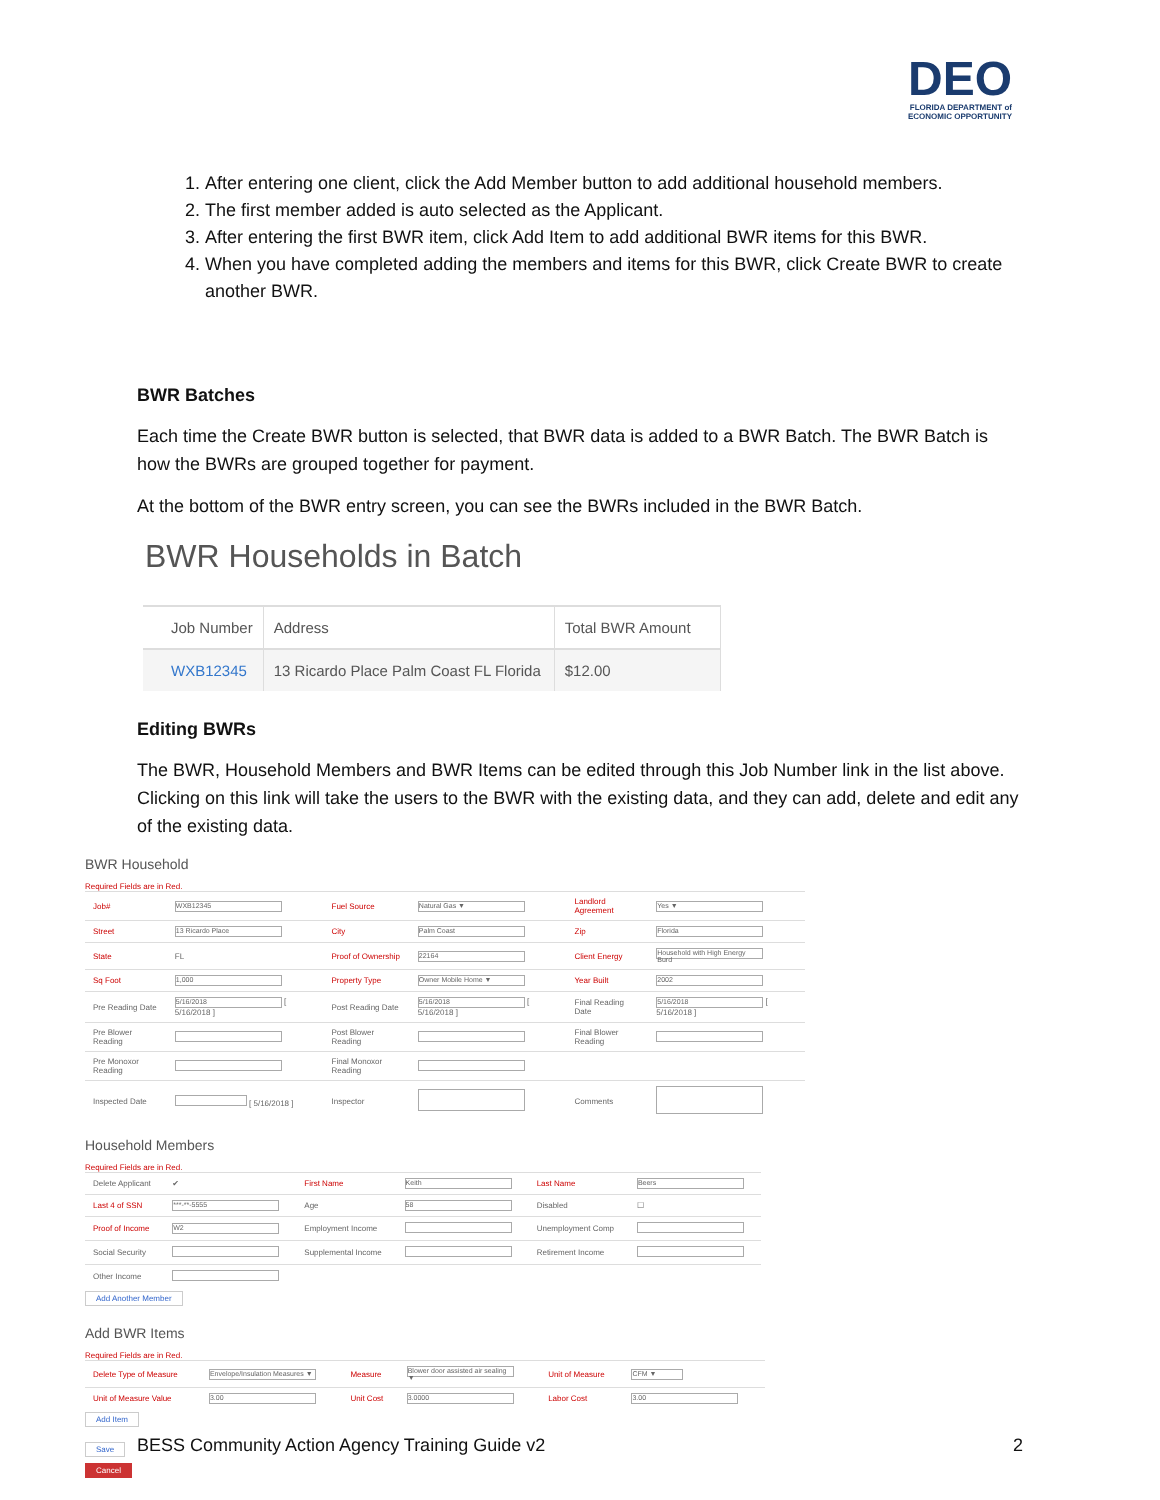DEO
FLORIDA DEPARTMENT of
ECONOMIC OPPORTUNITY
1. After entering one client, click the Add Member button to add additional household members.
2. The first member added is auto selected as the Applicant.
3. After entering the first BWR item, click Add Item to add additional BWR items for this BWR.
4. When you have completed adding the members and items for this BWR, click Create BWR to create another BWR.
BWR Batches
Each time the Create BWR button is selected, that BWR data is added to a BWR Batch. The BWR Batch is how the BWRs are grouped together for payment.
At the bottom of the BWR entry screen, you can see the BWRs included in the BWR Batch.
BWR Households in Batch
| Job Number | Address | Total BWR Amount |
| --- | --- | --- |
| WXB12345 | 13 Ricardo Place Palm Coast FL Florida | $12.00 |
Editing BWRs
The BWR, Household Members and BWR Items can be edited through this Job Number link in the list above. Clicking on this link will take the users to the BWR with the existing data, and they can add, delete and edit any of the existing data.
BWR Household
Required Fields are in Red.
| Job# | WXB12345 | Fuel Source | Natural Gas ▼ | Landlord Agreement | Yes ▼ |
| Street | 13 Ricardo Place | City | Palm Coast | Zip | Florida |
| State | FL | Proof of Ownership | 22164 | Client Energy | Household with High Energy Burd |
| Sq Foot | 1,000 | Property Type | Owner Mobile Home ▼ | Year Built | 2002 |
| Pre Reading Date | 5/16/2018 [ 5/16/2018 ] | Post Reading Date | 5/16/2018 [ 5/16/2018 ] | Final Reading Date | 5/16/2018 [ 5/16/2018 ] |
| Pre Blower Reading | | Post Blower Reading | | Final Blower Reading | |
| Pre Monoxor Reading | | Final Monoxor Reading | | | |
| Inspected Date | [ 5/16/2018 ] | Inspector | | Comments | |
Household Members
Required Fields are in Red.
| Delete Applicant | ✔ | First Name | Keith | Last Name | Beers |
| Last 4 of SSN | ***-**-5555 | Age | 58 | Disabled | ☐ |
| Proof of Income | W2 | Employment Income | | Unemployment Comp | |
| Social Security | | Supplemental Income | | Retirement Income | |
| Other Income | | | | | |
Add Another Member
Add BWR Items
Required Fields are in Red.
| Delete Type of Measure | Envelope/Insulation Measures ▼ | Measure | Blower door assisted air sealing ▼ | Unit of Measure | CFM ▼ |
| Unit of Measure Value | 3.00 | Unit Cost | 3.0000 | Labor Cost | 3.00 |
Add Item
Save
Cancel
BESS Community Action Agency Training Guide v2 2